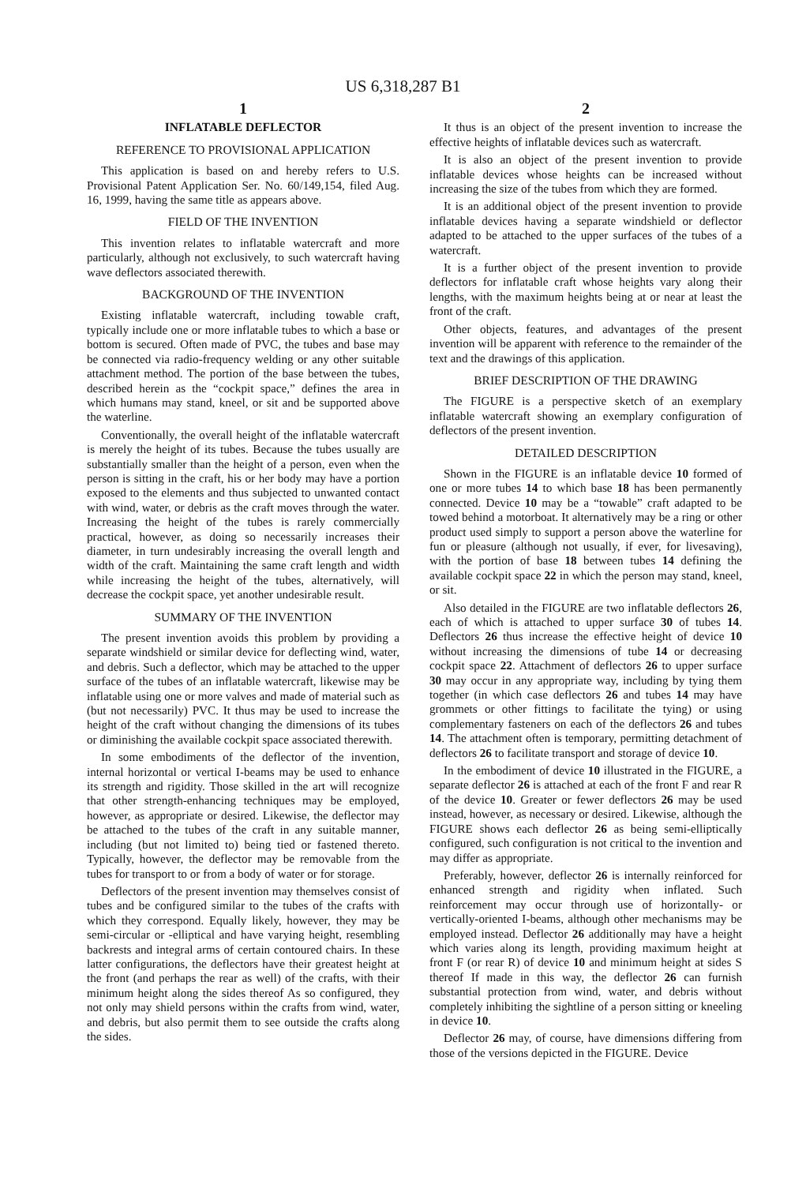US 6,318,287 B1
1
INFLATABLE DEFLECTOR
REFERENCE TO PROVISIONAL APPLICATION
This application is based on and hereby refers to U.S. Provisional Patent Application Ser. No. 60/149,154, filed Aug. 16, 1999, having the same title as appears above.
FIELD OF THE INVENTION
This invention relates to inflatable watercraft and more particularly, although not exclusively, to such watercraft having wave deflectors associated therewith.
BACKGROUND OF THE INVENTION
Existing inflatable watercraft, including towable craft, typically include one or more inflatable tubes to which a base or bottom is secured. Often made of PVC, the tubes and base may be connected via radio-frequency welding or any other suitable attachment method. The portion of the base between the tubes, described herein as the “cockpit space,” defines the area in which humans may stand, kneel, or sit and be supported above the waterline.
Conventionally, the overall height of the inflatable watercraft is merely the height of its tubes. Because the tubes usually are substantially smaller than the height of a person, even when the person is sitting in the craft, his or her body may have a portion exposed to the elements and thus subjected to unwanted contact with wind, water, or debris as the craft moves through the water. Increasing the height of the tubes is rarely commercially practical, however, as doing so necessarily increases their diameter, in turn undesirably increasing the overall length and width of the craft. Maintaining the same craft length and width while increasing the height of the tubes, alternatively, will decrease the cockpit space, yet another undesirable result.
SUMMARY OF THE INVENTION
The present invention avoids this problem by providing a separate windshield or similar device for deflecting wind, water, and debris. Such a deflector, which may be attached to the upper surface of the tubes of an inflatable watercraft, likewise may be inflatable using one or more valves and made of material such as (but not necessarily) PVC. It thus may be used to increase the height of the craft without changing the dimensions of its tubes or diminishing the available cockpit space associated therewith.
In some embodiments of the deflector of the invention, internal horizontal or vertical I-beams may be used to enhance its strength and rigidity. Those skilled in the art will recognize that other strength-enhancing techniques may be employed, however, as appropriate or desired. Likewise, the deflector may be attached to the tubes of the craft in any suitable manner, including (but not limited to) being tied or fastened thereto. Typically, however, the deflector may be removable from the tubes for transport to or from a body of water or for storage.
Deflectors of the present invention may themselves consist of tubes and be configured similar to the tubes of the crafts with which they correspond. Equally likely, however, they may be semi-circular or -elliptical and have varying height, resembling backrests and integral arms of certain contoured chairs. In these latter configurations, the deflectors have their greatest height at the front (and perhaps the rear as well) of the crafts, with their minimum height along the sides thereof As so configured, they not only may shield persons within the crafts from wind, water, and debris, but also permit them to see outside the crafts along the sides.
2
It thus is an object of the present invention to increase the effective heights of inflatable devices such as watercraft.
It is also an object of the present invention to provide inflatable devices whose heights can be increased without increasing the size of the tubes from which they are formed.
It is an additional object of the present invention to provide inflatable devices having a separate windshield or deflector adapted to be attached to the upper surfaces of the tubes of a watercraft.
It is a further object of the present invention to provide deflectors for inflatable craft whose heights vary along their lengths, with the maximum heights being at or near at least the front of the craft.
Other objects, features, and advantages of the present invention will be apparent with reference to the remainder of the text and the drawings of this application.
BRIEF DESCRIPTION OF THE DRAWING
The FIGURE is a perspective sketch of an exemplary inflatable watercraft showing an exemplary configuration of deflectors of the present invention.
DETAILED DESCRIPTION
Shown in the FIGURE is an inflatable device 10 formed of one or more tubes 14 to which base 18 has been permanently connected. Device 10 may be a “towable” craft adapted to be towed behind a motorboat. It alternatively may be a ring or other product used simply to support a person above the waterline for fun or pleasure (although not usually, if ever, for livesaving), with the portion of base 18 between tubes 14 defining the available cockpit space 22 in which the person may stand, kneel, or sit.
Also detailed in the FIGURE are two inflatable deflectors 26, each of which is attached to upper surface 30 of tubes 14. Deflectors 26 thus increase the effective height of device 10 without increasing the dimensions of tube 14 or decreasing cockpit space 22. Attachment of deflectors 26 to upper surface 30 may occur in any appropriate way, including by tying them together (in which case deflectors 26 and tubes 14 may have grommets or other fittings to facilitate the tying) or using complementary fasteners on each of the deflectors 26 and tubes 14. The attachment often is temporary, permitting detachment of deflectors 26 to facilitate transport and storage of device 10.
In the embodiment of device 10 illustrated in the FIGURE, a separate deflector 26 is attached at each of the front F and rear R of the device 10. Greater or fewer deflectors 26 may be used instead, however, as necessary or desired. Likewise, although the FIGURE shows each deflector 26 as being semi-elliptically configured, such configuration is not critical to the invention and may differ as appropriate.
Preferably, however, deflector 26 is internally reinforced for enhanced strength and rigidity when inflated. Such reinforcement may occur through use of horizontally- or vertically-oriented I-beams, although other mechanisms may be employed instead. Deflector 26 additionally may have a height which varies along its length, providing maximum height at front F (or rear R) of device 10 and minimum height at sides S thereof If made in this way, the deflector 26 can furnish substantial protection from wind, water, and debris without completely inhibiting the sightline of a person sitting or kneeling in device 10.
Deflector 26 may, of course, have dimensions differing from those of the versions depicted in the FIGURE. Device